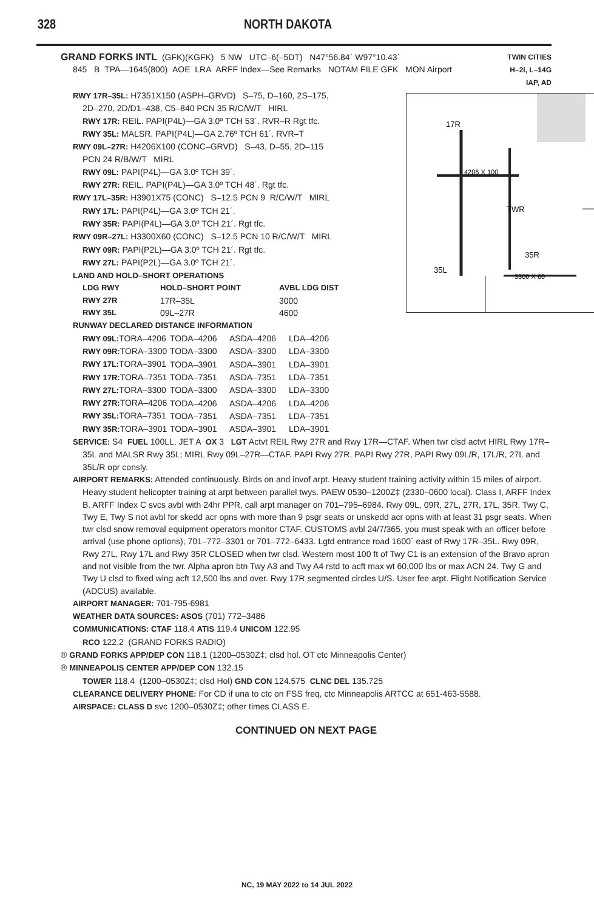328 NORTH DAKOTA
GRAND FORKS INTL (GFK)(KGFK) 5 NW UTC–6(–5DT) N47°56.84´ W97°10.43´
845 B TPA—1645(800) AOE LRA ARFF Index—See Remarks NOTAM FILE GFK MON Airport
TWIN CITIES
H–2I, L–14G
IAP, AD
4206 X 100
3300 X 60
35R
TWR
35L
17R
RWY 17R–35L: H7351X150 (ASPH–GRVD) S–75, D–160, 2S–175,
2D–270, 2D/D1–438, C5–840 PCN 35 R/C/W/T HIRL
RWY 17R: REIL. PAPI(P4L)—GA 3.0º TCH 53´. RVR–R Rgt tfc.
RWY 35L: MALSR. PAPI(P4L)—GA 2.76º TCH 61´. RVR–T
RWY 09L–27R: H4206X100 (CONC–GRVD) S–43, D–55, 2D–115
PCN 24 R/B/W/T MIRL
RWY 09L: PAPI(P4L)—GA 3.0º TCH 39´.
RWY 27R: REIL. PAPI(P4L)—GA 3.0º TCH 48´. Rgt tfc.
RWY 17L–35R: H3901X75 (CONC) S–12.5 PCN 9 R/C/W/T MIRL
RWY 17L: PAPI(P4L)—GA 3.0º TCH 21´.
RWY 35R: PAPI(P4L)—GA 3.0º TCH 21´. Rgt tfc.
RWY 09R–27L: H3300X60 (CONC) S–12.5 PCN 10 R/C/W/T MIRL
RWY 09R: PAPI(P2L)—GA 3.0º TCH 21´. Rgt tfc.
RWY 27L: PAPI(P2L)—GA 3.0º TCH 21´.
LAND AND HOLD–SHORT OPERATIONS
| LDG RWY | HOLD–SHORT POINT | AVBL LDG DIST |
| --- | --- | --- |
| RWY 27R | 17R–35L | 3000 |
| RWY 35L | 09L–27R | 4600 |
RUNWAY DECLARED DISTANCE INFORMATION
| RWY 09L: TORA–4206 | TODA–4206 | ASDA–4206 | LDA–4206 |
| RWY 09R: TORA–3300 | TODA–3300 | ASDA–3300 | LDA–3300 |
| RWY 17L: TORA–3901 | TODA–3901 | ASDA–3901 | LDA–3901 |
| RWY 17R: TORA–7351 | TODA–7351 | ASDA–7351 | LDA–7351 |
| RWY 27L: TORA–3300 | TODA–3300 | ASDA–3300 | LDA–3300 |
| RWY 27R: TORA–4206 | TODA–4206 | ASDA–4206 | LDA–4206 |
| RWY 35L: TORA–7351 | TODA–7351 | ASDA–7351 | LDA–7351 |
| RWY 35R: TORA–3901 | TODA–3901 | ASDA–3901 | LDA–3901 |
SERVICE: S4 FUEL 100LL, JET A OX 3 LGT Actvt REIL Rwy 27R and Rwy 17R—CTAF. When twr clsd actvt HIRL Rwy 17R–35L and MALSR Rwy 35L; MIRL Rwy 09L–27R—CTAF. PAPI Rwy 27R, PAPI Rwy 27R, PAPI Rwy 09L/R, 17L/R, 27L and 35L/R opr consly.
AIRPORT REMARKS: Attended continuously. Birds on and invof arpt. Heavy student training activity within 15 miles of airport. Heavy student helicopter training at arpt between parallel twys. PAEW 0530–1200Z‡ (2330–0600 local). Class I, ARFF Index B. ARFF Index C svcs avbl with 24hr PPR, call arpt manager on 701–795–6984. Rwy 09L, 09R, 27L, 27R, 17L, 35R, Twy C, Twy E, Twy S not avbl for skedd acr opns with more than 9 psgr seats or unskedd acr opns with at least 31 psgr seats. When twr clsd snow removal equipment operators monitor CTAF. CUSTOMS avbl 24/7/365, you must speak with an officer before arrival (use phone options), 701–772–3301 or 701–772–6433. Lgtd entrance road 1600´ east of Rwy 17R–35L. Rwy 09R, Rwy 27L, Rwy 17L and Rwy 35R CLOSED when twr clsd. Western most 100 ft of Twy C1 is an extension of the Bravo apron and not visible from the twr. Alpha apron btn Twy A3 and Twy A4 rstd to acft max wt 60,000 lbs or max ACN 24. Twy G and Twy U clsd to fixed wing acft 12,500 lbs and over. Rwy 17R segmented circles U/S. User fee arpt. Flight Notification Service (ADCUS) available.
AIRPORT MANAGER: 701-795-6981
WEATHER DATA SOURCES: ASOS (701) 772–3486
COMMUNICATIONS: CTAF 118.4 ATIS 119.4 UNICOM 122.95
RCO 122.2 (GRAND FORKS RADIO)
® GRAND FORKS APP/DEP CON 118.1 (1200–0530Z‡; clsd hol. OT ctc Minneapolis Center)
® MINNEAPOLIS CENTER APP/DEP CON 132.15
TOWER 118.4 (1200–0530Z‡; clsd Hol) GND CON 124.575 CLNC DEL 135.725
CLEARANCE DELIVERY PHONE: For CD if una to ctc on FSS freq, ctc Minneapolis ARTCC at 651-463-5588.
AIRSPACE: CLASS D svc 1200–0530Z‡; other times CLASS E.
CONTINUED ON NEXT PAGE
NC, 19 MAY 2022 to 14 JUL 2022